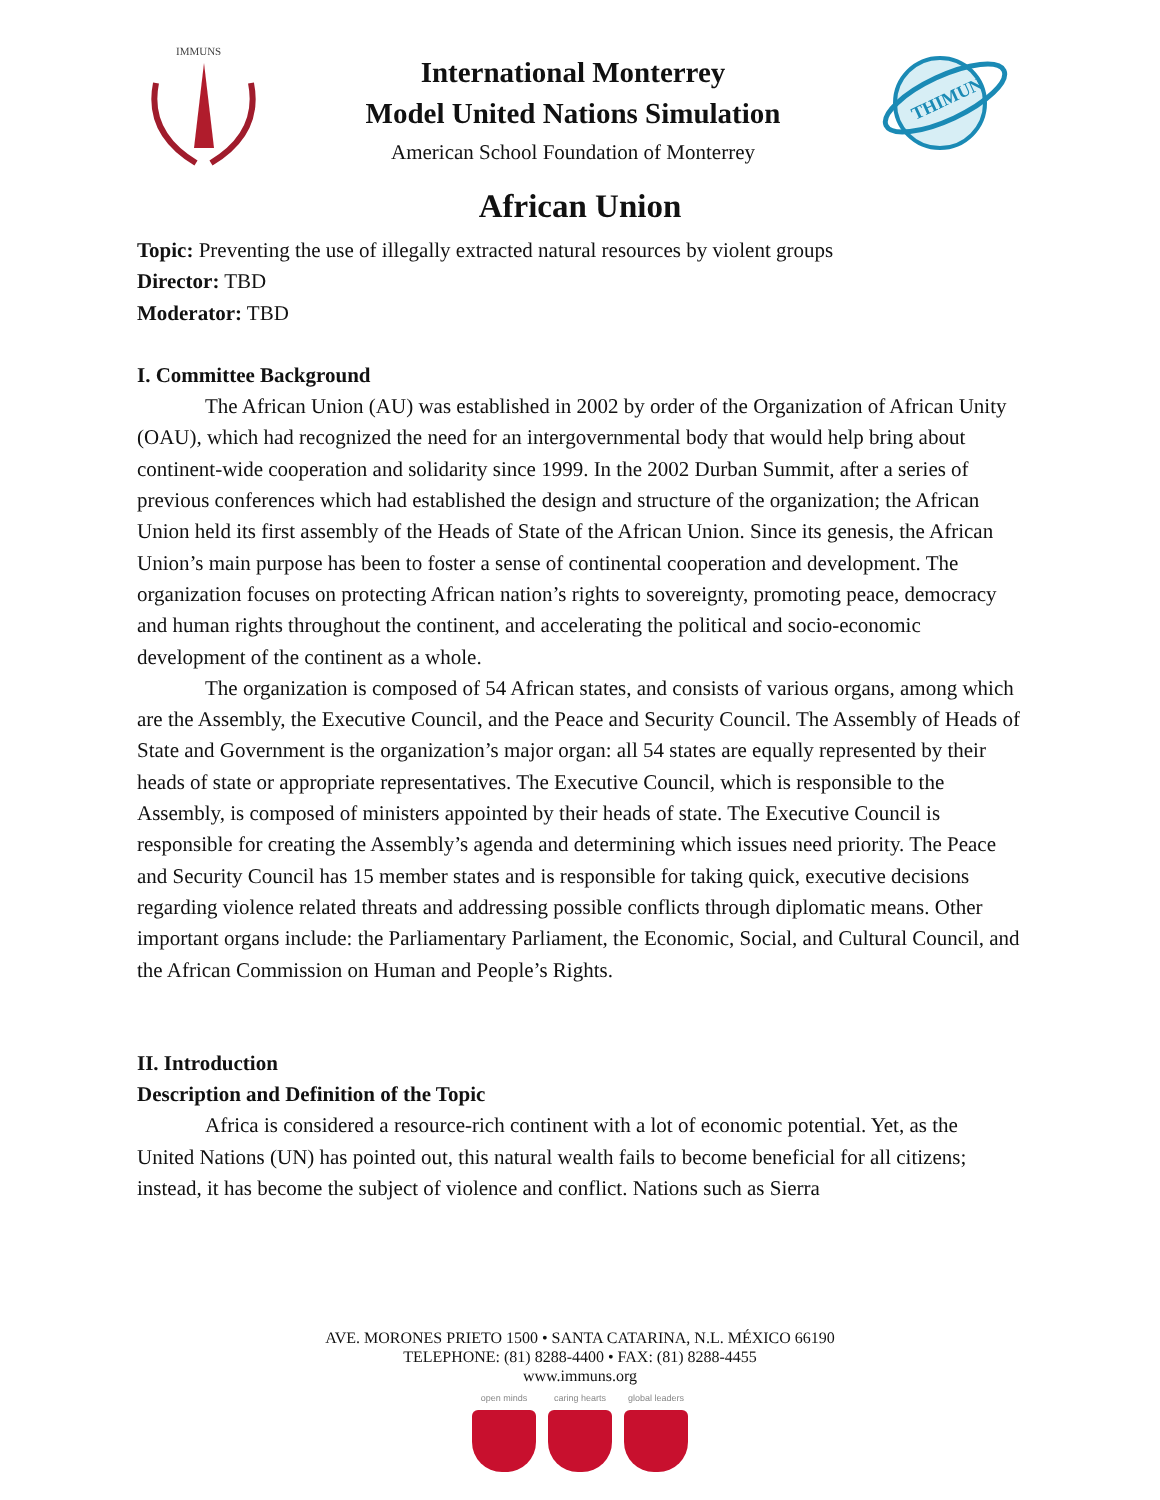IMMUNS
International Monterrey
Model United Nations Simulation
American School Foundation of Monterrey
THIMUN
African Union
Topic: Preventing the use of illegally extracted natural resources by violent groups
Director: TBD
Moderator: TBD
I. Committee Background
The African Union (AU) was established in 2002 by order of the Organization of African Unity (OAU), which had recognized the need for an intergovernmental body that would help bring about continent-wide cooperation and solidarity since 1999. In the 2002 Durban Summit, after a series of previous conferences which had established the design and structure of the organization; the African Union held its first assembly of the Heads of State of the African Union. Since its genesis, the African Union’s main purpose has been to foster a sense of continental cooperation and development. The organization focuses on protecting African nation’s rights to sovereignty, promoting peace, democracy and human rights throughout the continent, and accelerating the political and socio-economic development of the continent as a whole.
The organization is composed of 54 African states, and consists of various organs, among which are the Assembly, the Executive Council, and the Peace and Security Council. The Assembly of Heads of State and Government is the organization’s major organ: all 54 states are equally represented by their heads of state or appropriate representatives. The Executive Council, which is responsible to the Assembly, is composed of ministers appointed by their heads of state. The Executive Council is responsible for creating the Assembly’s agenda and determining which issues need priority. The Peace and Security Council has 15 member states and is responsible for taking quick, executive decisions regarding violence related threats and addressing possible conflicts through diplomatic means. Other important organs include: the Parliamentary Parliament, the Economic, Social, and Cultural Council, and the African Commission on Human and People’s Rights.
II. Introduction
Description and Definition of the Topic
Africa is considered a resource-rich continent with a lot of economic potential. Yet, as the United Nations (UN) has pointed out, this natural wealth fails to become beneficial for all citizens; instead, it has become the subject of violence and conflict. Nations such as Sierra
AVE. MORONES PRIETO 1500 • SANTA CATARINA, N.L. MÉXICO 66190
TELEPHONE: (81) 8288-4400 • FAX: (81) 8288-4455
www.immuns.org
open minds caring hearts
global leaders